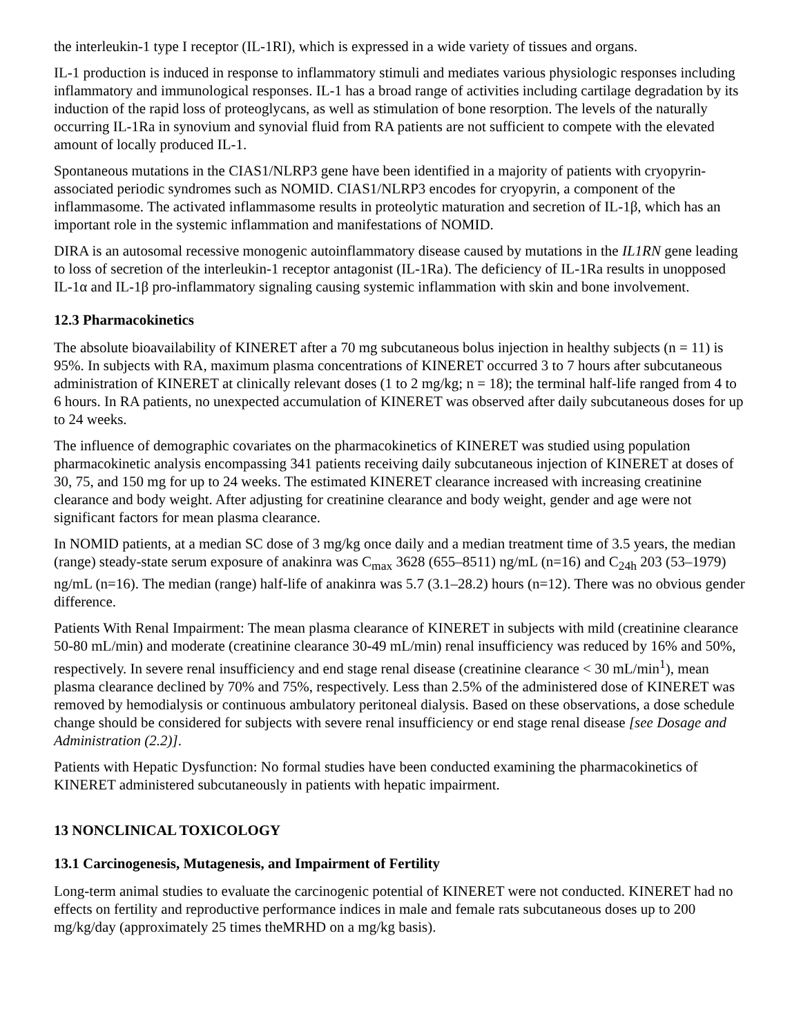the interleukin-1 type I receptor (IL-1RI), which is expressed in a wide variety of tissues and organs.
IL-1 production is induced in response to inflammatory stimuli and mediates various physiologic responses including inflammatory and immunological responses. IL-1 has a broad range of activities including cartilage degradation by its induction of the rapid loss of proteoglycans, as well as stimulation of bone resorption. The levels of the naturally occurring IL-1Ra in synovium and synovial fluid from RA patients are not sufficient to compete with the elevated amount of locally produced IL-1.
Spontaneous mutations in the CIAS1/NLRP3 gene have been identified in a majority of patients with cryopyrin-associated periodic syndromes such as NOMID. CIAS1/NLRP3 encodes for cryopyrin, a component of the inflammasome. The activated inflammasome results in proteolytic maturation and secretion of IL-1β, which has an important role in the systemic inflammation and manifestations of NOMID.
DIRA is an autosomal recessive monogenic autoinflammatory disease caused by mutations in the IL1RN gene leading to loss of secretion of the interleukin-1 receptor antagonist (IL-1Ra). The deficiency of IL-1Ra results in unopposed IL-1α and IL-1β pro-inflammatory signaling causing systemic inflammation with skin and bone involvement.
12.3 Pharmacokinetics
The absolute bioavailability of KINERET after a 70 mg subcutaneous bolus injection in healthy subjects (n = 11) is 95%. In subjects with RA, maximum plasma concentrations of KINERET occurred 3 to 7 hours after subcutaneous administration of KINERET at clinically relevant doses (1 to 2 mg/kg; n = 18); the terminal half-life ranged from 4 to 6 hours. In RA patients, no unexpected accumulation of KINERET was observed after daily subcutaneous doses for up to 24 weeks.
The influence of demographic covariates on the pharmacokinetics of KINERET was studied using population pharmacokinetic analysis encompassing 341 patients receiving daily subcutaneous injection of KINERET at doses of 30, 75, and 150 mg for up to 24 weeks. The estimated KINERET clearance increased with increasing creatinine clearance and body weight. After adjusting for creatinine clearance and body weight, gender and age were not significant factors for mean plasma clearance.
In NOMID patients, at a median SC dose of 3 mg/kg once daily and a median treatment time of 3.5 years, the median (range) steady-state serum exposure of anakinra was C<sub>max</sub> 3628 (655–8511) ng/mL (n=16) and C<sub>24h</sub> 203 (53–1979) ng/mL (n=16). The median (range) half-life of anakinra was 5.7 (3.1–28.2) hours (n=12). There was no obvious gender difference.
Patients With Renal Impairment: The mean plasma clearance of KINERET in subjects with mild (creatinine clearance 50-80 mL/min) and moderate (creatinine clearance 30-49 mL/min) renal insufficiency was reduced by 16% and 50%, respectively. In severe renal insufficiency and end stage renal disease (creatinine clearance < 30 mL/min<sup>1</sup>), mean plasma clearance declined by 70% and 75%, respectively. Less than 2.5% of the administered dose of KINERET was removed by hemodialysis or continuous ambulatory peritoneal dialysis. Based on these observations, a dose schedule change should be considered for subjects with severe renal insufficiency or end stage renal disease [see Dosage and Administration (2.2)].
Patients with Hepatic Dysfunction: No formal studies have been conducted examining the pharmacokinetics of KINERET administered subcutaneously in patients with hepatic impairment.
13 NONCLINICAL TOXICOLOGY
13.1 Carcinogenesis, Mutagenesis, and Impairment of Fertility
Long-term animal studies to evaluate the carcinogenic potential of KINERET were not conducted. KINERET had no effects on fertility and reproductive performance indices in male and female rats subcutaneous doses up to 200 mg/kg/day (approximately 25 times theMRHD on a mg/kg basis).